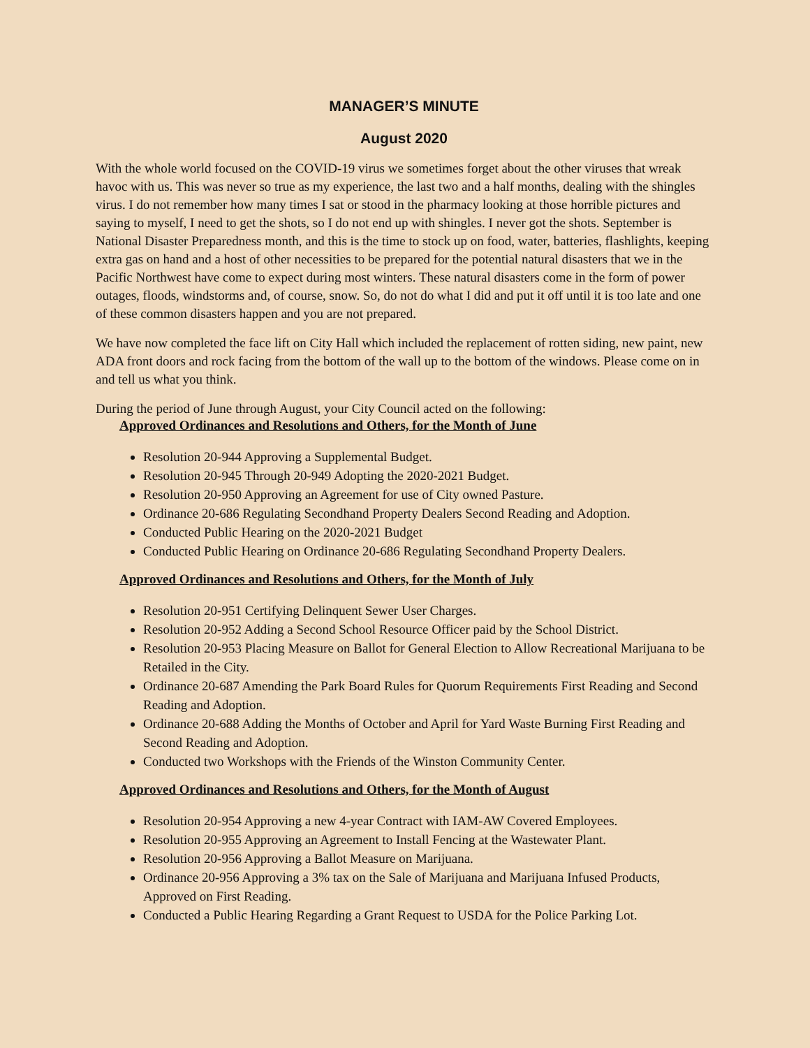MANAGER’S MINUTE
August 2020
With the whole world focused on the COVID-19 virus we sometimes forget about the other viruses that wreak havoc with us. This was never so true as my experience, the last two and a half months, dealing with the shingles virus. I do not remember how many times I sat or stood in the pharmacy looking at those horrible pictures and saying to myself, I need to get the shots, so I do not end up with shingles. I never got the shots. September is National Disaster Preparedness month, and this is the time to stock up on food, water, batteries, flashlights, keeping extra gas on hand and a host of other necessities to be prepared for the potential natural disasters that we in the Pacific Northwest have come to expect during most winters. These natural disasters come in the form of power outages, floods, windstorms and, of course, snow. So, do not do what I did and put it off until it is too late and one of these common disasters happen and you are not prepared.
We have now completed the face lift on City Hall which included the replacement of rotten siding, new paint, new ADA front doors and rock facing from the bottom of the wall up to the bottom of the windows. Please come on in and tell us what you think.
During the period of June through August, your City Council acted on the following:
Approved Ordinances and Resolutions and Others, for the Month of June
Resolution 20-944 Approving a Supplemental Budget.
Resolution 20-945 Through 20-949 Adopting the 2020-2021 Budget.
Resolution 20-950 Approving an Agreement for use of City owned Pasture.
Ordinance 20-686 Regulating Secondhand Property Dealers Second Reading and Adoption.
Conducted Public Hearing on the 2020-2021 Budget
Conducted Public Hearing on Ordinance 20-686 Regulating Secondhand Property Dealers.
Approved Ordinances and Resolutions and Others, for the Month of July
Resolution 20-951 Certifying Delinquent Sewer User Charges.
Resolution 20-952 Adding a Second School Resource Officer paid by the School District.
Resolution 20-953 Placing Measure on Ballot for General Election to Allow Recreational Marijuana to be Retailed in the City.
Ordinance 20-687 Amending the Park Board Rules for Quorum Requirements First Reading and Second Reading and Adoption.
Ordinance 20-688 Adding the Months of October and April for Yard Waste Burning First Reading and Second Reading and Adoption.
Conducted two Workshops with the Friends of the Winston Community Center.
Approved Ordinances and Resolutions and Others, for the Month of August
Resolution 20-954 Approving a new 4-year Contract with IAM-AW Covered Employees.
Resolution 20-955 Approving an Agreement to Install Fencing at the Wastewater Plant.
Resolution 20-956 Approving a Ballot Measure on Marijuana.
Ordinance 20-956 Approving a 3% tax on the Sale of Marijuana and Marijuana Infused Products, Approved on First Reading.
Conducted a Public Hearing Regarding a Grant Request to USDA for the Police Parking Lot.